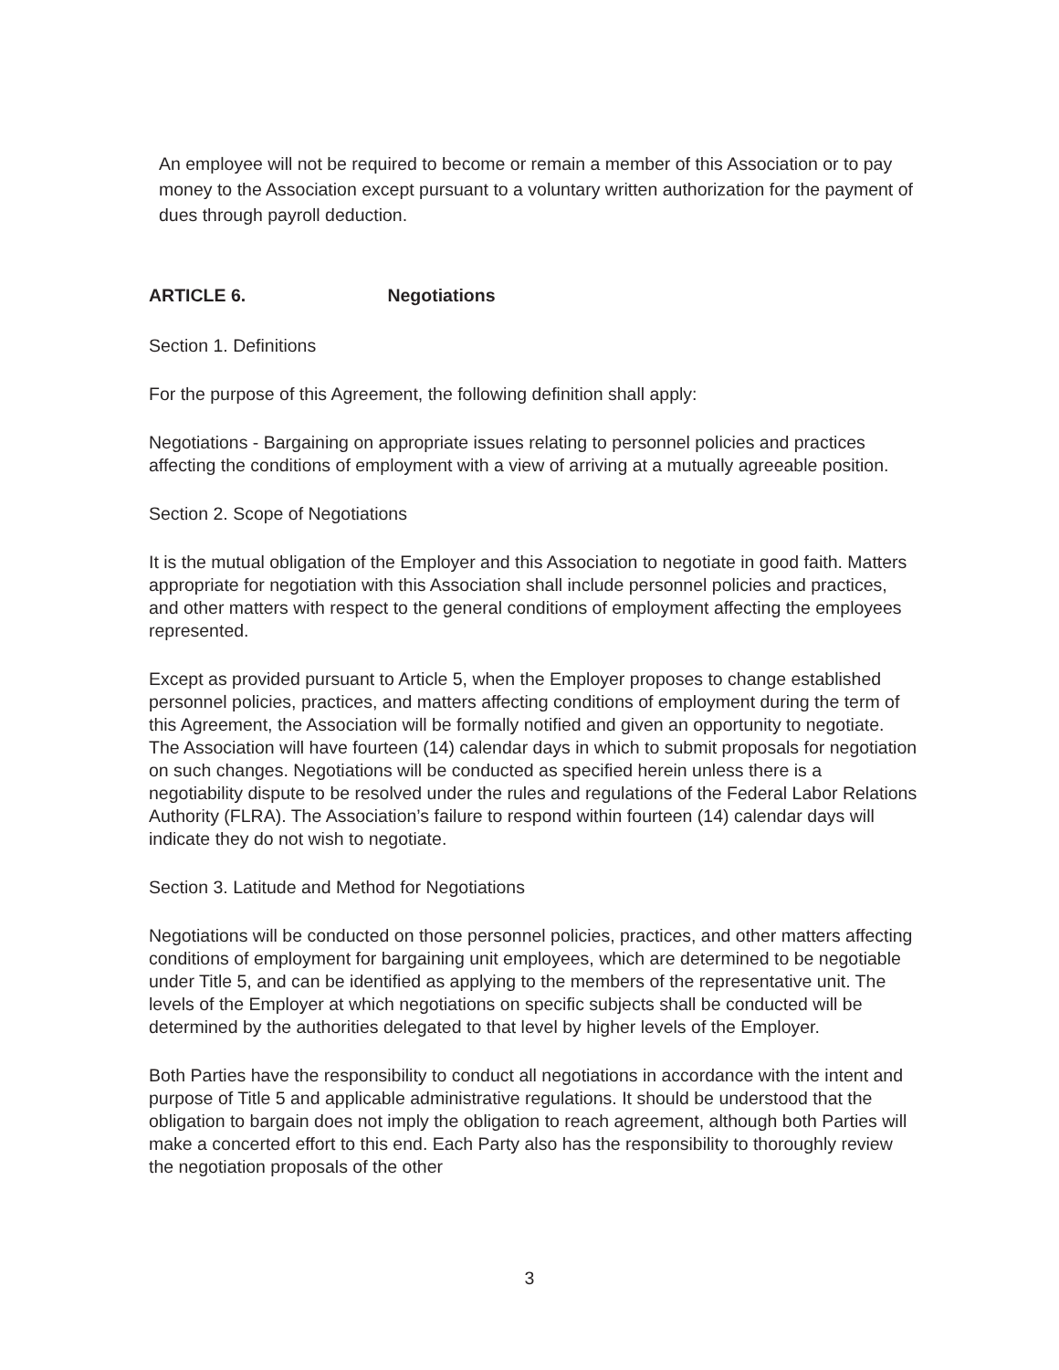An employee will not be required to become or remain a member of this Association or to pay money to the Association except pursuant to a voluntary written authorization for the payment of dues through payroll deduction.
ARTICLE 6. Negotiations
Section 1. Definitions
For the purpose of this Agreement, the following definition shall apply:
Negotiations - Bargaining on appropriate issues relating to personnel policies and practices affecting the conditions of employment with a view of arriving at a mutually agreeable position.
Section 2. Scope of Negotiations
It is the mutual obligation of the Employer and this Association to negotiate in good faith. Matters appropriate for negotiation with this Association shall include personnel policies and practices, and other matters with respect to the general conditions of employment affecting the employees represented.
Except as provided pursuant to Article 5, when the Employer proposes to change established personnel policies, practices, and matters affecting conditions of employment during the term of this Agreement, the Association will be formally notified and given an opportunity to negotiate. The Association will have fourteen (14) calendar days in which to submit proposals for negotiation on such changes. Negotiations will be conducted as specified herein unless there is a negotiability dispute to be resolved under the rules and regulations of the Federal Labor Relations Authority (FLRA). The Association’s failure to respond within fourteen (14) calendar days will indicate they do not wish to negotiate.
Section 3. Latitude and Method for Negotiations
Negotiations will be conducted on those personnel policies, practices, and other matters affecting conditions of employment for bargaining unit employees, which are determined to be negotiable under Title 5, and can be identified as applying to the members of the representative unit. The levels of the Employer at which negotiations on specific subjects shall be conducted will be determined by the authorities delegated to that level by higher levels of the Employer.
Both Parties have the responsibility to conduct all negotiations in accordance with the intent and purpose of Title 5 and applicable administrative regulations. It should be understood that the obligation to bargain does not imply the obligation to reach agreement, although both Parties will make a concerted effort to this end. Each Party also has the responsibility to thoroughly review the negotiation proposals of the other
3